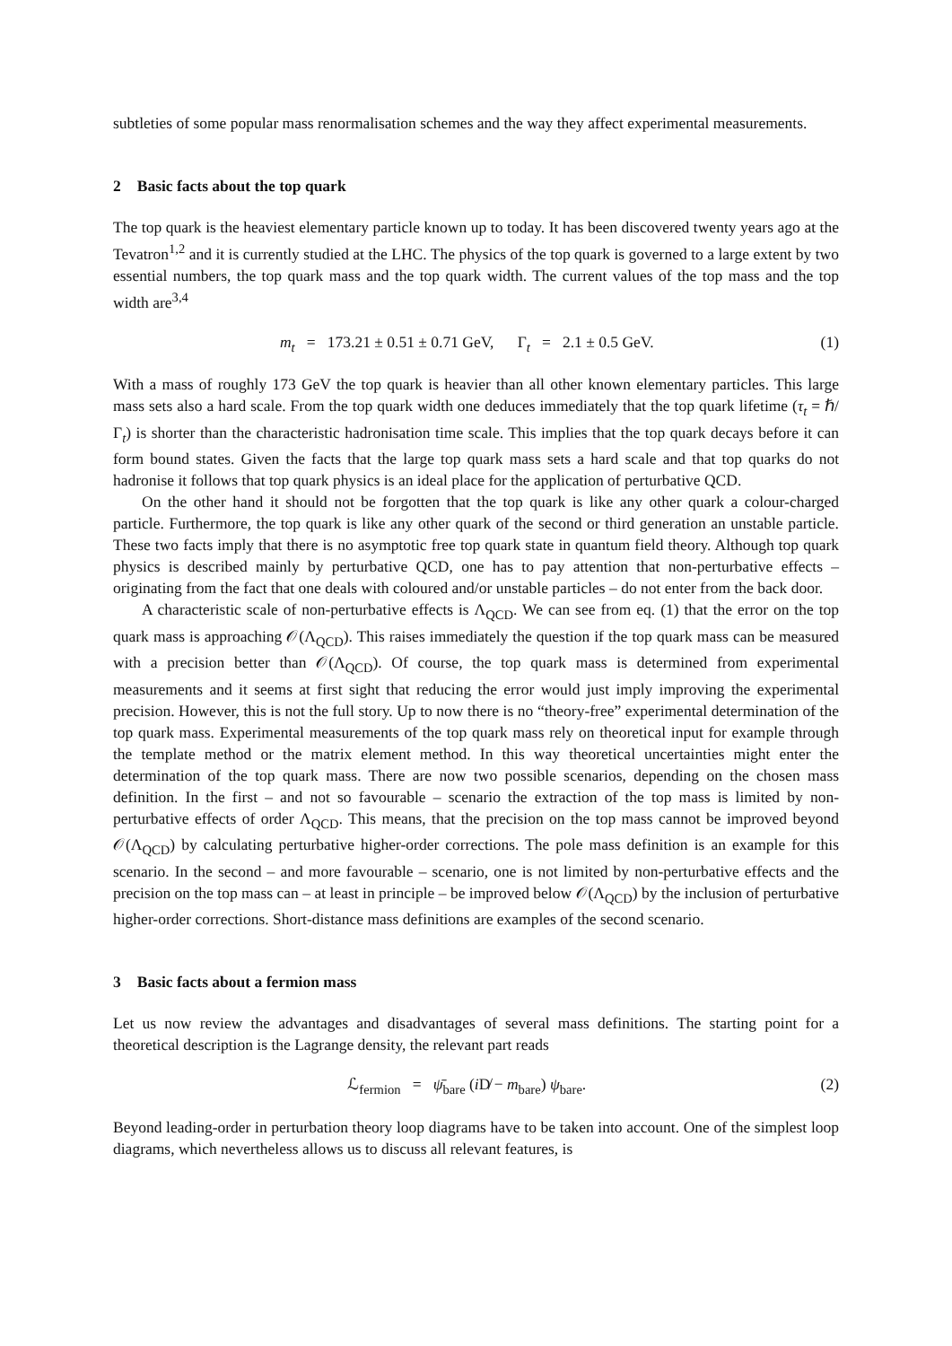subtleties of some popular mass renormalisation schemes and the way they affect experimental measurements.
2 Basic facts about the top quark
The top quark is the heaviest elementary particle known up to today. It has been discovered twenty years ago at the Tevatron<sup>1,2</sup> and it is currently studied at the LHC. The physics of the top quark is governed to a large extent by two essential numbers, the top quark mass and the top quark width. The current values of the top mass and the top width are<sup>3,4</sup>
m<sub>t</sub> = 173.21 ± 0.51 ± 0.71 GeV, Γ<sub>t</sub> = 2.1 ± 0.5 GeV. (1)
With a mass of roughly 173 GeV the top quark is heavier than all other known elementary particles. This large mass sets also a hard scale. From the top quark width one deduces immediately that the top quark lifetime (τ<sub>t</sub> = ℏ/Γ<sub>t</sub>) is shorter than the characteristic hadronisation time scale. This implies that the top quark decays before it can form bound states. Given the facts that the large top quark mass sets a hard scale and that top quarks do not hadronise it follows that top quark physics is an ideal place for the application of perturbative QCD.
On the other hand it should not be forgotten that the top quark is like any other quark a colour-charged particle. Furthermore, the top quark is like any other quark of the second or third generation an unstable particle. These two facts imply that there is no asymptotic free top quark state in quantum field theory. Although top quark physics is described mainly by perturbative QCD, one has to pay attention that non-perturbative effects – originating from the fact that one deals with coloured and/or unstable particles – do not enter from the back door.
A characteristic scale of non-perturbative effects is Λ<sub>QCD</sub>. We can see from eq. (1) that the error on the top quark mass is approaching 𝒪(Λ<sub>QCD</sub>). This raises immediately the question if the top quark mass can be measured with a precision better than 𝒪(Λ<sub>QCD</sub>). Of course, the top quark mass is determined from experimental measurements and it seems at first sight that reducing the error would just imply improving the experimental precision. However, this is not the full story. Up to now there is no “theory-free” experimental determination of the top quark mass. Experimental measurements of the top quark mass rely on theoretical input for example through the template method or the matrix element method. In this way theoretical uncertainties might enter the determination of the top quark mass. There are now two possible scenarios, depending on the chosen mass definition. In the first – and not so favourable – scenario the extraction of the top mass is limited by non-perturbative effects of order Λ<sub>QCD</sub>. This means, that the precision on the top mass cannot be improved beyond 𝒪(Λ<sub>QCD</sub>) by calculating perturbative higher-order corrections. The pole mass definition is an example for this scenario. In the second – and more favourable – scenario, one is not limited by non-perturbative effects and the precision on the top mass can – at least in principle – be improved below 𝒪(Λ<sub>QCD</sub>) by the inclusion of perturbative higher-order corrections. Short-distance mass definitions are examples of the second scenario.
3 Basic facts about a fermion mass
Let us now review the advantages and disadvantages of several mass definitions. The starting point for a theoretical description is the Lagrange density, the relevant part reads
ℒ<sub>fermion</sub> = ψ̄<sub>bare</sub> (i D̸ − m<sub>bare</sub>) ψ<sub>bare</sub>. (2)
Beyond leading-order in perturbation theory loop diagrams have to be taken into account. One of the simplest loop diagrams, which nevertheless allows us to discuss all relevant features, is